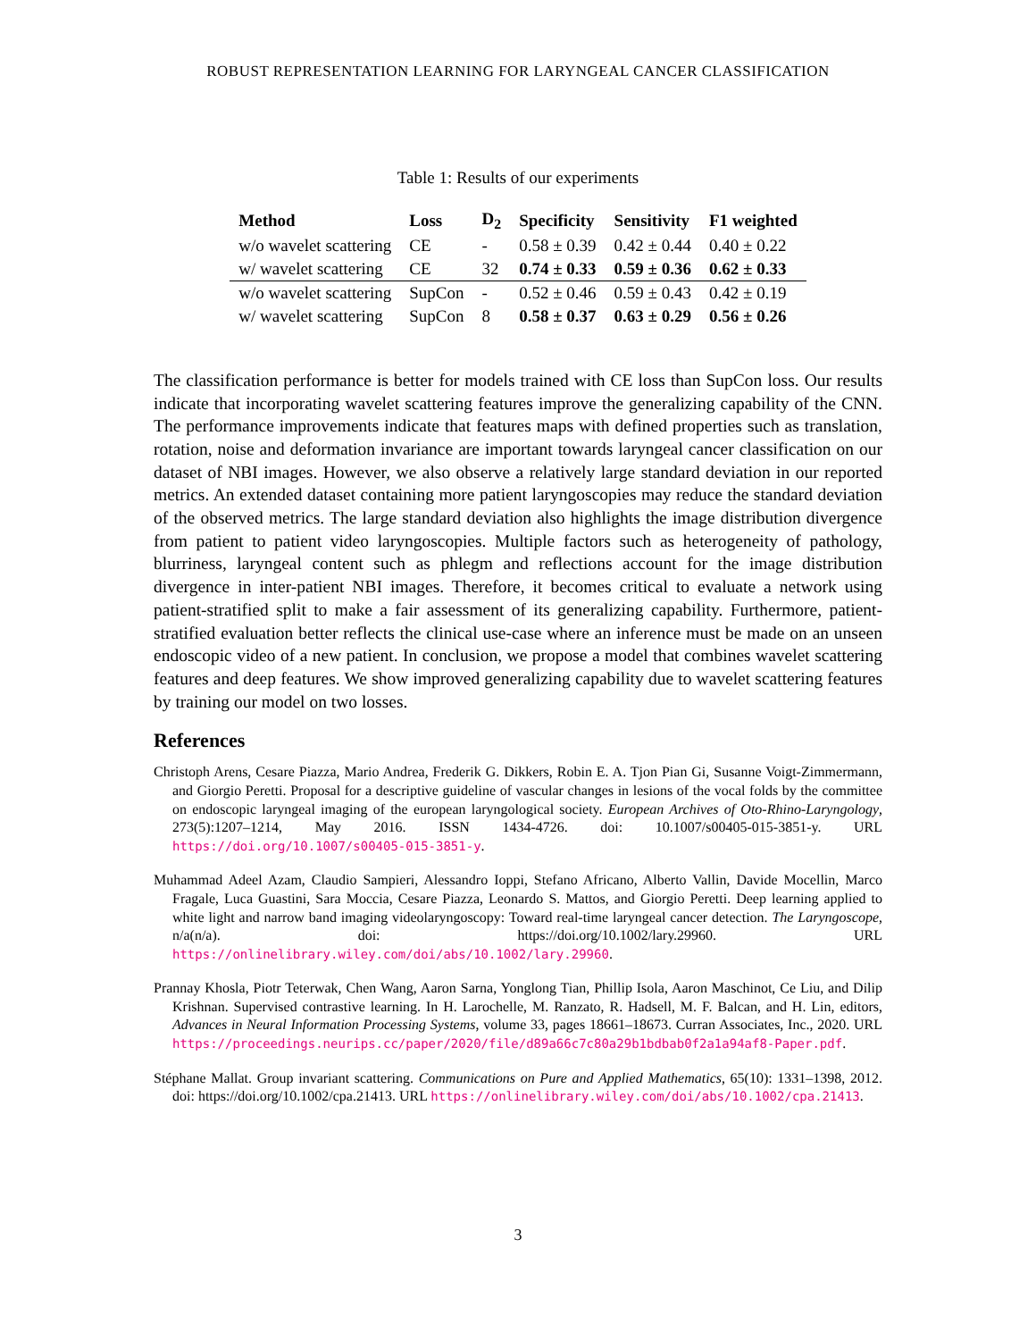ROBUST REPRESENTATION LEARNING FOR LARYNGEAL CANCER CLASSIFICATION
Table 1: Results of our experiments
| Method | Loss | D<sub>2</sub> | Specificity | Sensitivity | F1 weighted |
| --- | --- | --- | --- | --- | --- |
| w/o wavelet scattering | CE | - | 0.58 ± 0.39 | 0.42 ± 0.44 | 0.40 ± 0.22 |
| w/ wavelet scattering | CE | 32 | 0.74 ± 0.33 | 0.59 ± 0.36 | 0.62 ± 0.33 |
| w/o wavelet scattering | SupCon | - | 0.52 ± 0.46 | 0.59 ± 0.43 | 0.42 ± 0.19 |
| w/ wavelet scattering | SupCon | 8 | 0.58 ± 0.37 | 0.63 ± 0.29 | 0.56 ± 0.26 |
The classification performance is better for models trained with CE loss than SupCon loss. Our results indicate that incorporating wavelet scattering features improve the generalizing capability of the CNN. The performance improvements indicate that features maps with defined properties such as translation, rotation, noise and deformation invariance are important towards laryngeal cancer classification on our dataset of NBI images. However, we also observe a relatively large standard deviation in our reported metrics. An extended dataset containing more patient laryngoscopies may reduce the standard deviation of the observed metrics. The large standard deviation also highlights the image distribution divergence from patient to patient video laryngoscopies. Multiple factors such as heterogeneity of pathology, blurriness, laryngeal content such as phlegm and reflections account for the image distribution divergence in inter-patient NBI images. Therefore, it becomes critical to evaluate a network using patient-stratified split to make a fair assessment of its generalizing capability. Furthermore, patient-stratified evaluation better reflects the clinical use-case where an inference must be made on an unseen endoscopic video of a new patient. In conclusion, we propose a model that combines wavelet scattering features and deep features. We show improved generalizing capability due to wavelet scattering features by training our model on two losses.
References
Christoph Arens, Cesare Piazza, Mario Andrea, Frederik G. Dikkers, Robin E. A. Tjon Pian Gi, Susanne Voigt-Zimmermann, and Giorgio Peretti. Proposal for a descriptive guideline of vascular changes in lesions of the vocal folds by the committee on endoscopic laryngeal imaging of the european laryngological society. European Archives of Oto-Rhino-Laryngology, 273(5):1207–1214, May 2016. ISSN 1434-4726. doi: 10.1007/s00405-015-3851-y. URL https://doi.org/10.1007/s00405-015-3851-y.
Muhammad Adeel Azam, Claudio Sampieri, Alessandro Ioppi, Stefano Africano, Alberto Vallin, Davide Mocellin, Marco Fragale, Luca Guastini, Sara Moccia, Cesare Piazza, Leonardo S. Mattos, and Giorgio Peretti. Deep learning applied to white light and narrow band imaging videolaryngoscopy: Toward real-time laryngeal cancer detection. The Laryngoscope, n/a(n/a). doi: https://doi.org/10.1002/lary.29960. URL https://onlinelibrary.wiley.com/doi/abs/10.1002/lary.29960.
Prannay Khosla, Piotr Teterwak, Chen Wang, Aaron Sarna, Yonglong Tian, Phillip Isola, Aaron Maschinot, Ce Liu, and Dilip Krishnan. Supervised contrastive learning. In H. Larochelle, M. Ranzato, R. Hadsell, M. F. Balcan, and H. Lin, editors, Advances in Neural Information Processing Systems, volume 33, pages 18661–18673. Curran Associates, Inc., 2020. URL https://proceedings.neurips.cc/paper/2020/file/d89a66c7c80a29b1bdbab0f2a1a94af8-Paper.pdf.
Stéphane Mallat. Group invariant scattering. Communications on Pure and Applied Mathematics, 65(10): 1331–1398, 2012. doi: https://doi.org/10.1002/cpa.21413. URL https://onlinelibrary.wiley.com/doi/abs/10.1002/cpa.21413.
3